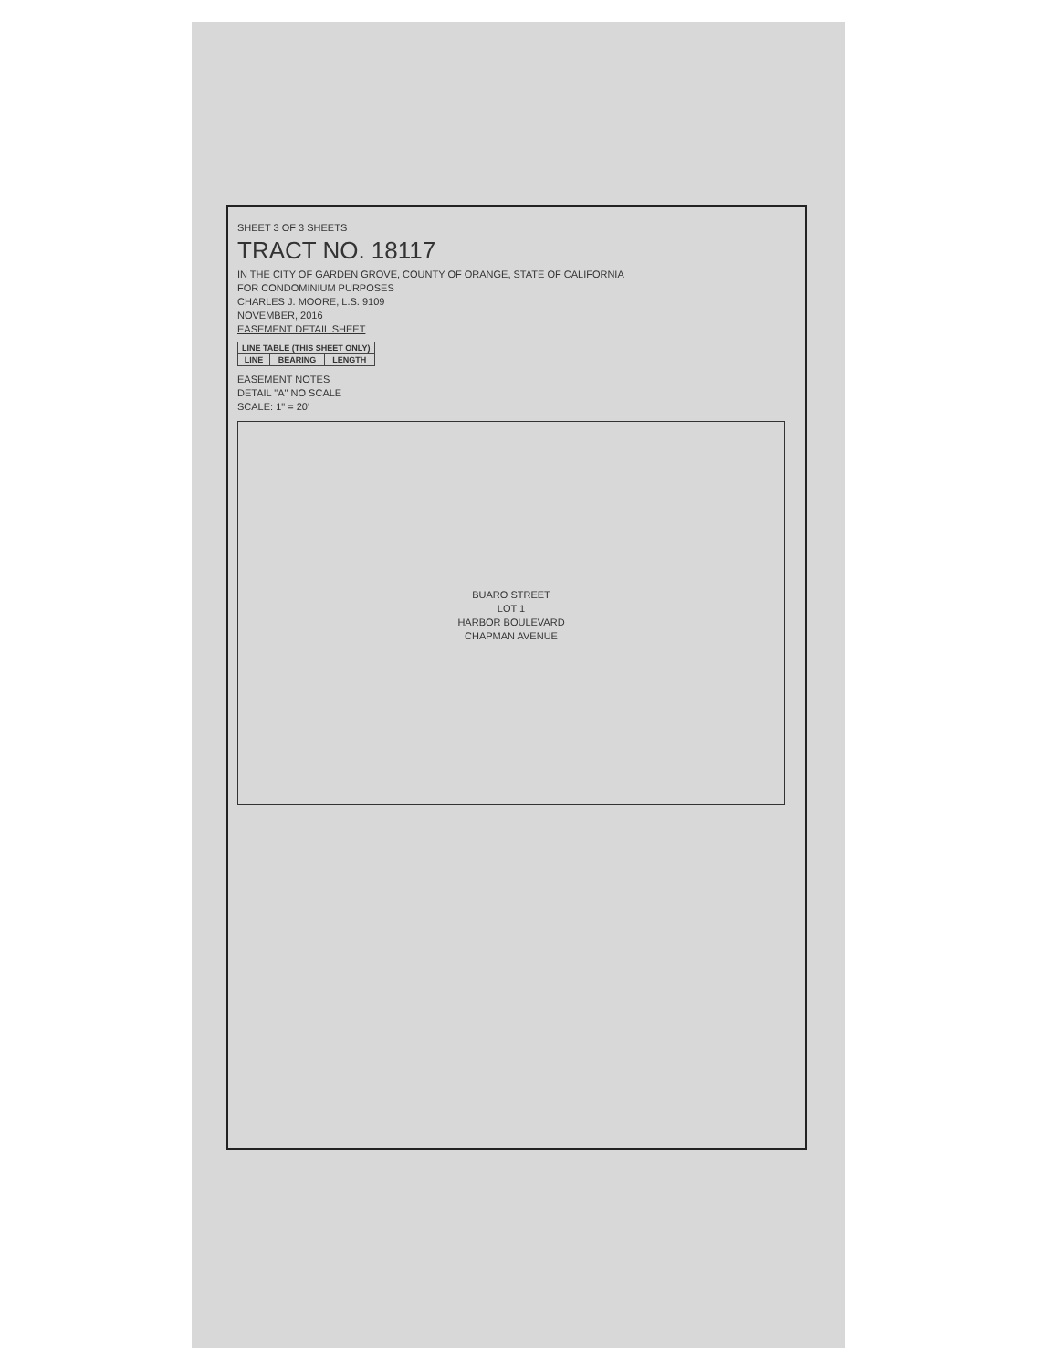SHEET 3 OF 3 SHEETS
TRACT NO. 18117
IN THE CITY OF GARDEN GROVE, COUNTY OF ORANGE, STATE OF CALIFORNIA
FOR CONDOMINIUM PURPOSES
CHARLES J. MOORE, L.S. 9109
NOVEMBER, 2016
EASEMENT DETAIL SHEET
| LINE TABLE (THIS SHEET ONLY) | | |
| --- | --- | --- |
| LINE | BEARING | LENGTH |
EASEMENT NOTES
DETAIL "A" NO SCALE
SCALE: 1" = 20'
BUARO STREET
LOT 1
HARBOR BOULEVARD
CHAPMAN AVENUE